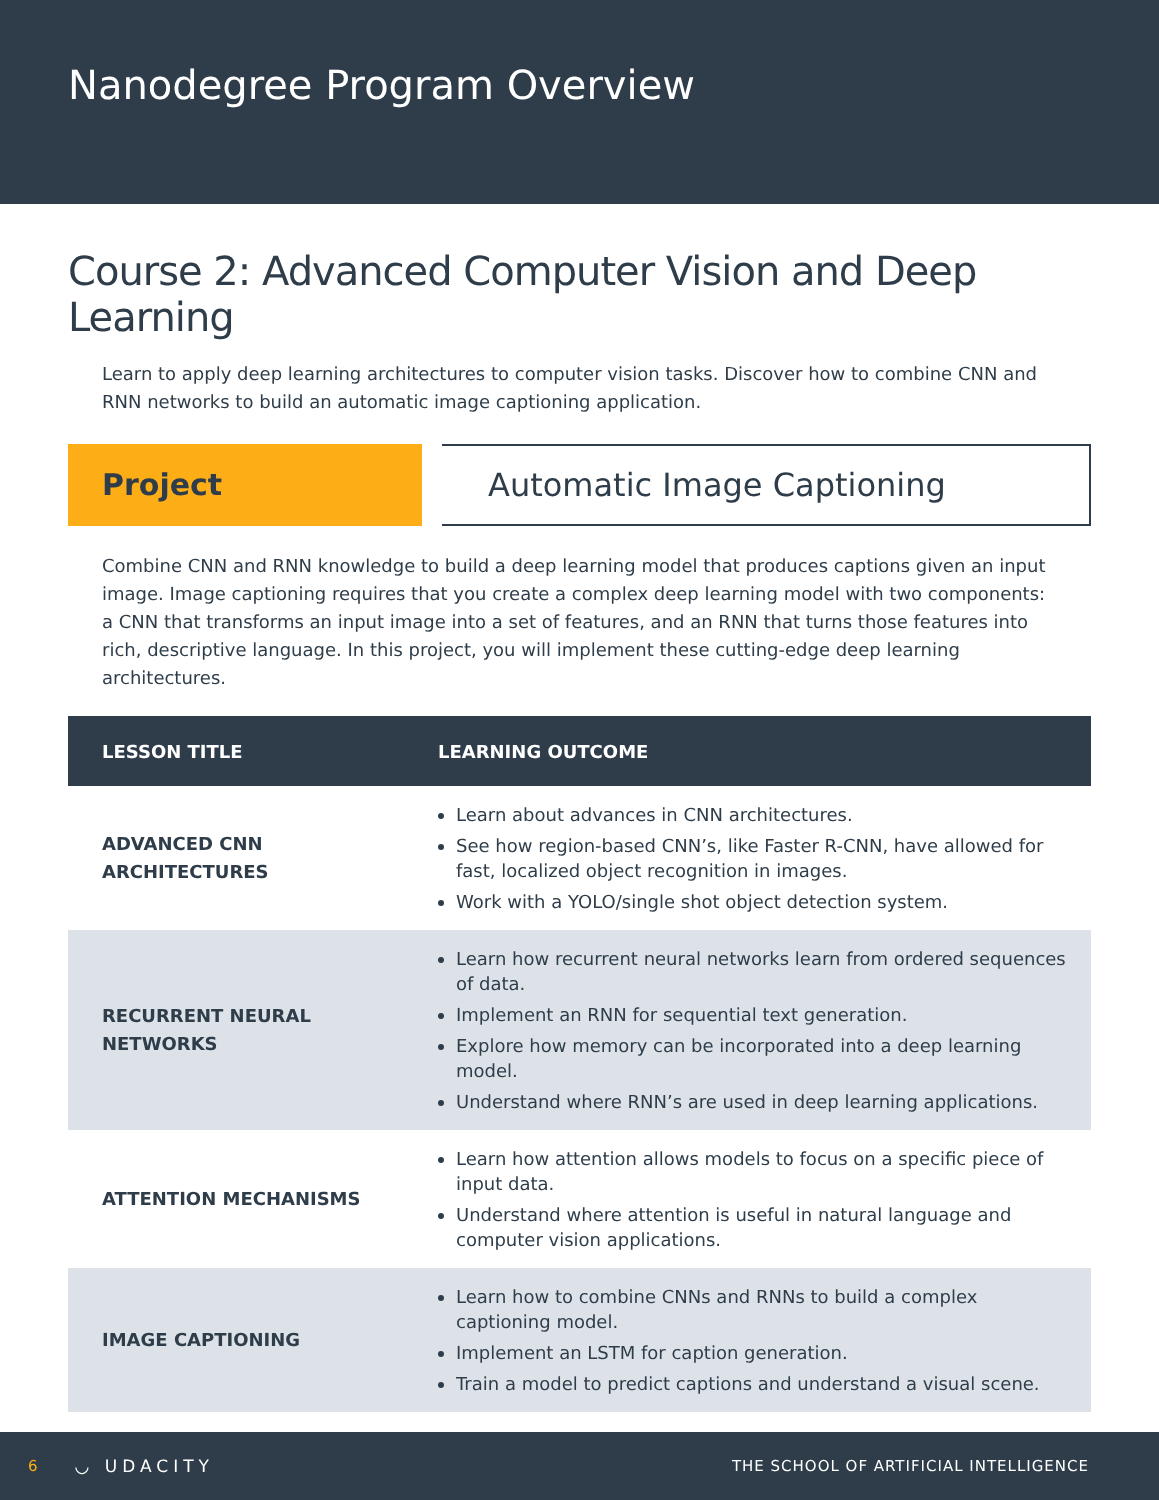Nanodegree Program Overview
Course 2: Advanced Computer Vision and Deep Learning
Learn to apply deep learning architectures to computer vision tasks. Discover how to combine CNN and RNN networks to build an automatic image captioning application.
Project
Automatic Image Captioning
Combine CNN and RNN knowledge to build a deep learning model that produces captions given an input image. Image captioning requires that you create a complex deep learning model with two components: a CNN that transforms an input image into a set of features, and an RNN that turns those features into rich, descriptive language. In this project, you will implement these cutting-edge deep learning architectures.
| LESSON TITLE | LEARNING OUTCOME |
| --- | --- |
| ADVANCED CNN ARCHITECTURES | Learn about advances in CNN architectures. See how region-based CNN’s, like Faster R-CNN, have allowed for fast, localized object recognition in images. Work with a YOLO/single shot object detection system. |
| RECURRENT NEURAL NETWORKS | Learn how recurrent neural networks learn from ordered sequences of data. Implement an RNN for sequential text generation. Explore how memory can be incorporated into a deep learning model. Understand where RNN’s are used in deep learning applications. |
| ATTENTION MECHANISMS | Learn how attention allows models to focus on a specific piece of input data. Understand where attention is useful in natural language and computer vision applications. |
| IMAGE CAPTIONING | Learn how to combine CNNs and RNNs to build a complex captioning model. Implement an LSTM for caption generation. Train a model to predict captions and understand a visual scene. |
6 ◡ UDACITY THE SCHOOL OF ARTIFICIAL INTELLIGENCE